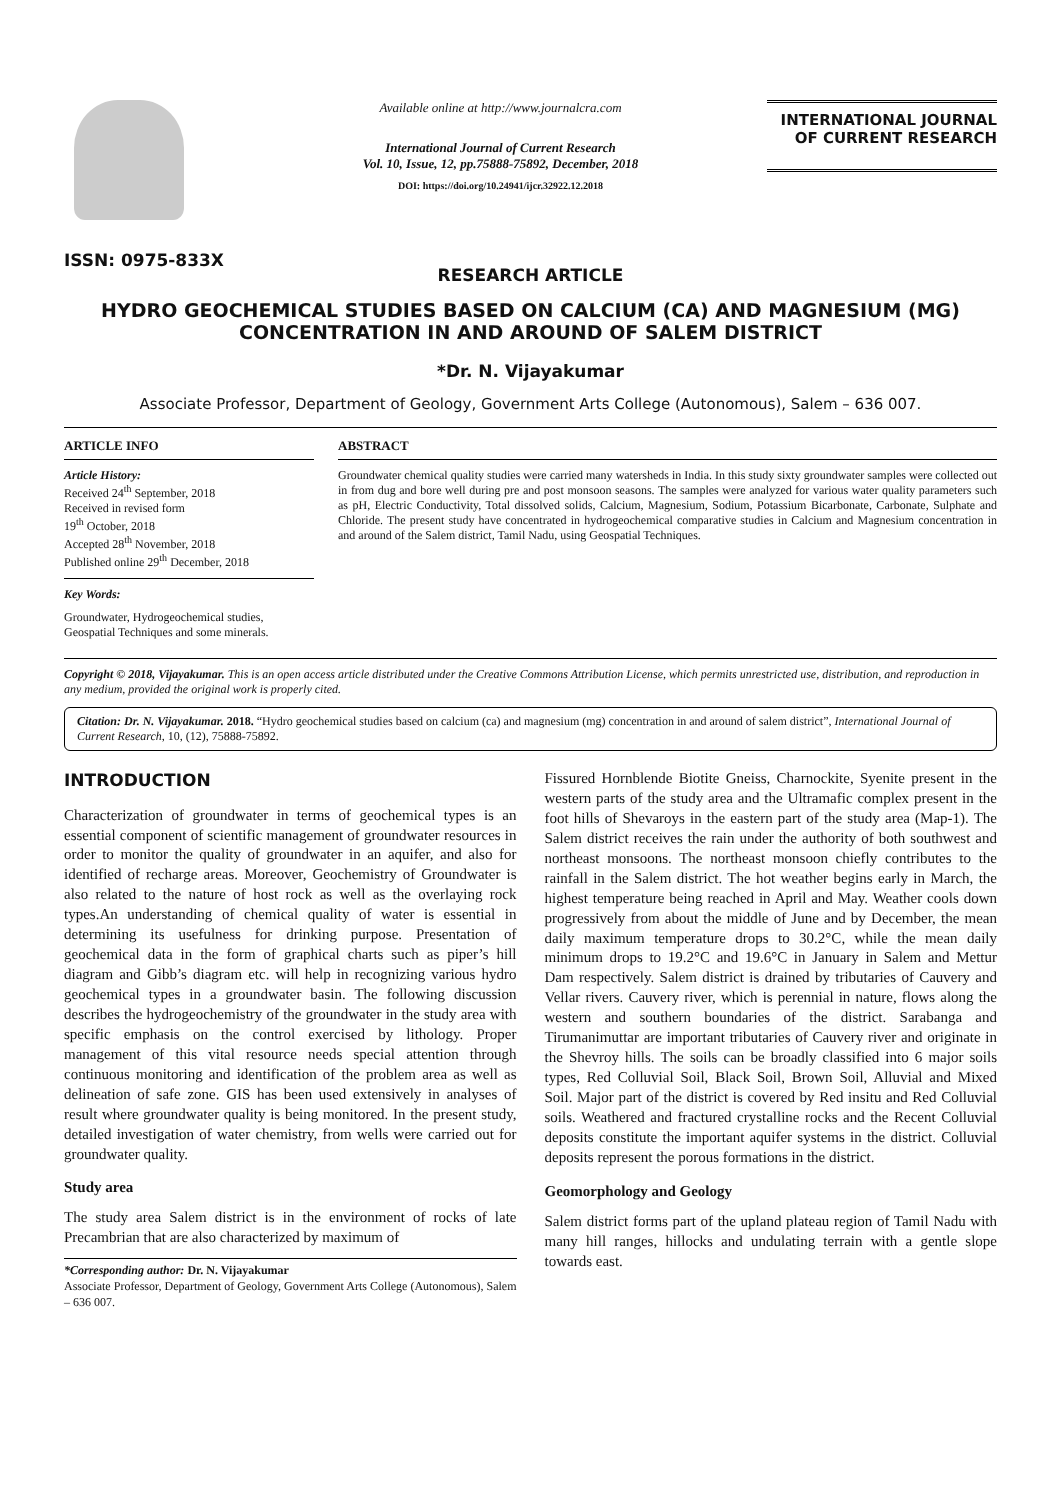ISSN: 0975-833X
Available online at http://www.journalcra.com
International Journal of Current Research
Vol. 10, Issue, 12, pp.75888-75892, December, 2018
DOI: https://doi.org/10.24941/ijcr.32922.12.2018
INTERNATIONAL JOURNAL
OF CURRENT RESEARCH
RESEARCH ARTICLE
HYDRO GEOCHEMICAL STUDIES BASED ON CALCIUM (CA) AND MAGNESIUM (MG) CONCENTRATION IN AND AROUND OF SALEM DISTRICT
*Dr. N. Vijayakumar
Associate Professor, Department of Geology, Government Arts College (Autonomous), Salem – 636 007.
ARTICLE INFO
Article History:
Received 24<sup>th</sup> September, 2018
Received in revised form
19<sup>th</sup> October, 2018
Accepted 28<sup>th</sup> November, 2018
Published online 29<sup>th</sup> December, 2018
Key Words:
Groundwater, Hydrogeochemical studies, Geospatial Techniques and some minerals.
ABSTRACT
Groundwater chemical quality studies were carried many watersheds in India. In this study sixty groundwater samples were collected out in from dug and bore well during pre and post monsoon seasons. The samples were analyzed for various water quality parameters such as pH, Electric Conductivity, Total dissolved solids, Calcium, Magnesium, Sodium, Potassium Bicarbonate, Carbonate, Sulphate and Chloride. The present study have concentrated in hydrogeochemical comparative studies in Calcium and Magnesium concentration in and around of the Salem district, Tamil Nadu, using Geospatial Techniques.
Copyright © 2018, Vijayakumar. This is an open access article distributed under the Creative Commons Attribution License, which permits unrestricted use, distribution, and reproduction in any medium, provided the original work is properly cited.
Citation: Dr. N. Vijayakumar. 2018. “Hydro geochemical studies based on calcium (ca) and magnesium (mg) concentration in and around of salem district”, International Journal of Current Research, 10, (12), 75888-75892.
INTRODUCTION
Characterization of groundwater in terms of geochemical types is an essential component of scientific management of groundwater resources in order to monitor the quality of groundwater in an aquifer, and also for identified of recharge areas. Moreover, Geochemistry of Groundwater is also related to the nature of host rock as well as the overlaying rock types.An understanding of chemical quality of water is essential in determining its usefulness for drinking purpose. Presentation of geochemical data in the form of graphical charts such as piper’s hill diagram and Gibb’s diagram etc. will help in recognizing various hydro geochemical types in a groundwater basin. The following discussion describes the hydrogeochemistry of the groundwater in the study area with specific emphasis on the control exercised by lithology. Proper management of this vital resource needs special attention through continuous monitoring and identification of the problem area as well as delineation of safe zone. GIS has been used extensively in analyses of result where groundwater quality is being monitored. In the present study, detailed investigation of water chemistry, from wells were carried out for groundwater quality.
Study area
The study area Salem district is in the environment of rocks of late Precambrian that are also characterized by maximum of
*Corresponding author: Dr. N. Vijayakumar
Associate Professor, Department of Geology, Government Arts College (Autonomous), Salem – 636 007.
Fissured Hornblende Biotite Gneiss, Charnockite, Syenite present in the western parts of the study area and the Ultramafic complex present in the foot hills of Shevaroys in the eastern part of the study area (Map-1). The Salem district receives the rain under the authority of both southwest and northeast monsoons. The northeast monsoon chiefly contributes to the rainfall in the Salem district. The hot weather begins early in March, the highest temperature being reached in April and May. Weather cools down progressively from about the middle of June and by December, the mean daily maximum temperature drops to 30.2°C, while the mean daily minimum drops to 19.2°C and 19.6°C in January in Salem and Mettur Dam respectively. Salem district is drained by tributaries of Cauvery and Vellar rivers. Cauvery river, which is perennial in nature, flows along the western and southern boundaries of the district. Sarabanga and Tirumanimuttar are important tributaries of Cauvery river and originate in the Shevroy hills. The soils can be broadly classified into 6 major soils types, Red Colluvial Soil, Black Soil, Brown Soil, Alluvial and Mixed Soil. Major part of the district is covered by Red insitu and Red Colluvial soils. Weathered and fractured crystalline rocks and the Recent Colluvial deposits constitute the important aquifer systems in the district. Colluvial deposits represent the porous formations in the district.
Geomorphology and Geology
Salem district forms part of the upland plateau region of Tamil Nadu with many hill ranges, hillocks and undulating terrain with a gentle slope towards east.